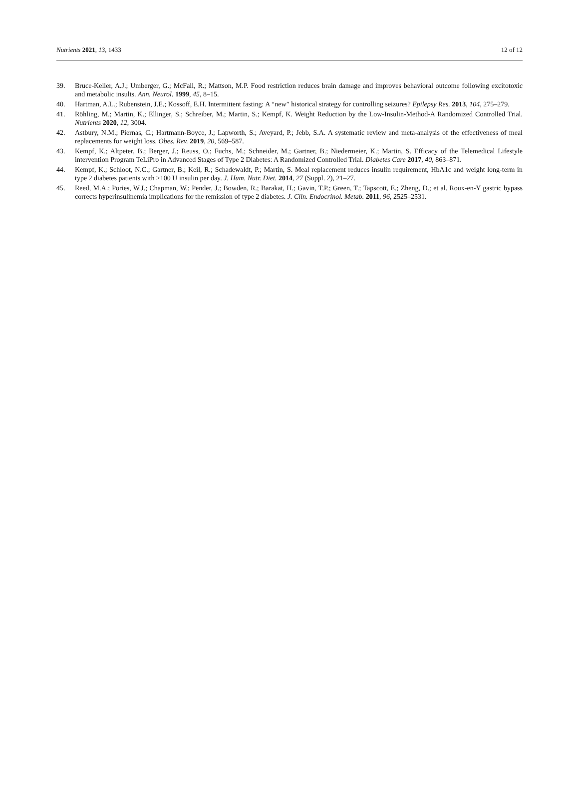Nutrients 2021, 13, 1433 12 of 12
39. Bruce-Keller, A.J.; Umberger, G.; McFall, R.; Mattson, M.P. Food restriction reduces brain damage and improves behavioral outcome following excitotoxic and metabolic insults. Ann. Neurol. 1999, 45, 8–15.
40. Hartman, A.L.; Rubenstein, J.E.; Kossoff, E.H. Intermittent fasting: A “new” historical strategy for controlling seizures? Epilepsy Res. 2013, 104, 275–279.
41. Röhling, M.; Martin, K.; Ellinger, S.; Schreiber, M.; Martin, S.; Kempf, K. Weight Reduction by the Low-Insulin-Method-A Randomized Controlled Trial. Nutrients 2020, 12, 3004.
42. Astbury, N.M.; Piernas, C.; Hartmann-Boyce, J.; Lapworth, S.; Aveyard, P.; Jebb, S.A. A systematic review and meta-analysis of the effectiveness of meal replacements for weight loss. Obes. Rev. 2019, 20, 569–587.
43. Kempf, K.; Altpeter, B.; Berger, J.; Reuss, O.; Fuchs, M.; Schneider, M.; Gartner, B.; Niedermeier, K.; Martin, S. Efficacy of the Telemedical Lifestyle intervention Program TeLiPro in Advanced Stages of Type 2 Diabetes: A Randomized Controlled Trial. Diabetes Care 2017, 40, 863–871.
44. Kempf, K.; Schloot, N.C.; Gartner, B.; Keil, R.; Schadewaldt, P.; Martin, S. Meal replacement reduces insulin requirement, HbA1c and weight long-term in type 2 diabetes patients with >100 U insulin per day. J. Hum. Nutr. Diet. 2014, 27 (Suppl. 2), 21–27.
45. Reed, M.A.; Pories, W.J.; Chapman, W.; Pender, J.; Bowden, R.; Barakat, H.; Gavin, T.P.; Green, T.; Tapscott, E.; Zheng, D.; et al. Roux-en-Y gastric bypass corrects hyperinsulinemia implications for the remission of type 2 diabetes. J. Clin. Endocrinol. Metab. 2011, 96, 2525–2531.